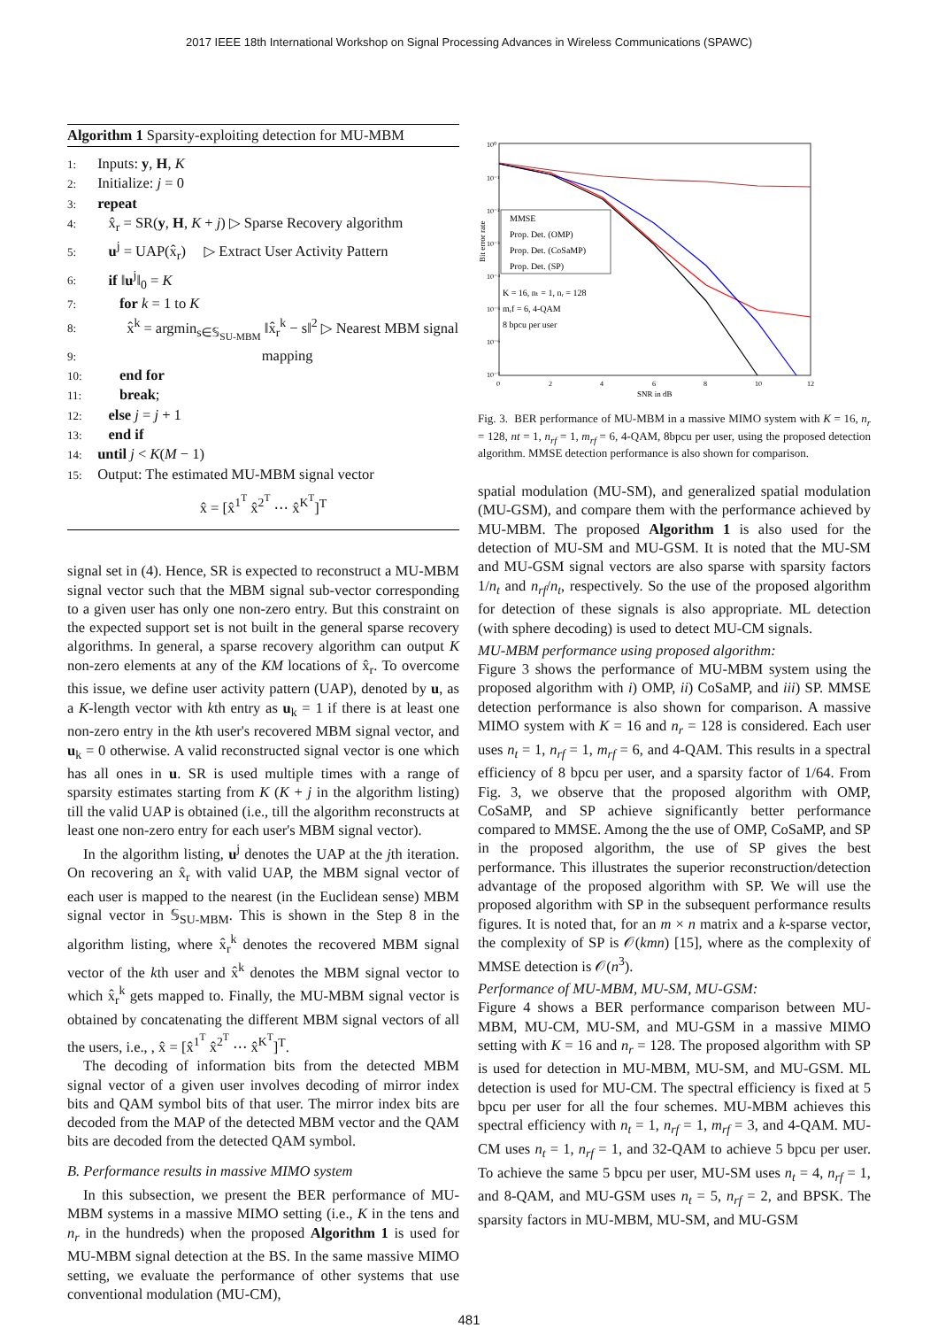2017 IEEE 18th International Workshop on Signal Processing Advances in Wireless Communications (SPAWC)
Algorithm 1 Sparsity-exploiting detection for MU-MBM
1: Inputs: y, H, K
2: Initialize: j = 0
3: repeat
4: x̂<sub>r</sub> = SR(y, H, K + j) ▷ Sparse Recovery algorithm
5: u<sup>j</sup> = UAP(x̂<sub>r</sub>) ▷ Extract User Activity Pattern
6: if ‖u<sup>j</sup>‖<sub>0</sub> = K
7: for k = 1 to K
8: x̂<sup>k</sup> = argmin<sub>s∈𝕊<sub>SU-MBM</sub></sub> ‖x̂<sub>r</sub><sup>k</sup> − s‖<sup>2</sup> ▷ Nearest MBM signal
9: mapping
10: end for
11: break;
12: else j = j + 1
13: end if
14: until j < K(M − 1)
15: Output: The estimated MU-MBM signal vector
x̂ = [x̂<sup>1<sup>T</sup></sup> x̂<sup>2<sup>T</sup></sup> ⋯ x̂<sup>K<sup>T</sup></sup>]<sup>T</sup>
signal set in (4). Hence, SR is expected to reconstruct a MU-MBM signal vector such that the MBM signal sub-vector corresponding to a given user has only one non-zero entry. But this constraint on the expected support set is not built in the general sparse recovery algorithms. In general, a sparse recovery algorithm can output K non-zero elements at any of the KM locations of x̂<sub>r</sub>. To overcome this issue, we define user activity pattern (UAP), denoted by u, as a K-length vector with kth entry as u<sub>k</sub> = 1 if there is at least one non-zero entry in the kth user's recovered MBM signal vector, and u<sub>k</sub> = 0 otherwise. A valid reconstructed signal vector is one which has all ones in u. SR is used multiple times with a range of sparsity estimates starting from K (K + j in the algorithm listing) till the valid UAP is obtained (i.e., till the algorithm reconstructs at least one non-zero entry for each user's MBM signal vector).
In the algorithm listing, u<sup>j</sup> denotes the UAP at the jth iteration. On recovering an x̂<sub>r</sub> with valid UAP, the MBM signal vector of each user is mapped to the nearest (in the Euclidean sense) MBM signal vector in 𝕊<sub>SU-MBM</sub>. This is shown in the Step 8 in the algorithm listing, where x̂<sub>r</sub><sup>k</sup> denotes the recovered MBM signal vector of the kth user and x̂<sup>k</sup> denotes the MBM signal vector to which x̂<sub>r</sub><sup>k</sup> gets mapped to. Finally, the MU-MBM signal vector is obtained by concatenating the different MBM signal vectors of all the users, i.e., , x̂ = [x̂<sup>1<sup>T</sup></sup> x̂<sup>2<sup>T</sup></sup> ⋯ x̂<sup>K<sup>T</sup></sup>]<sup>T</sup>.
The decoding of information bits from the detected MBM signal vector of a given user involves decoding of mirror index bits and QAM symbol bits of that user. The mirror index bits are decoded from the MAP of the detected MBM vector and the QAM bits are decoded from the detected QAM symbol.
B. Performance results in massive MIMO system
In this subsection, we present the BER performance of MU-MBM systems in a massive MIMO setting (i.e., K in the tens and n<sub>r</sub> in the hundreds) when the proposed Algorithm 1 is used for MU-MBM signal detection at the BS. In the same massive MIMO setting, we evaluate the performance of other systems that use conventional modulation (MU-CM),
Bit error rate
10⁰
10⁻¹
10⁻²
10⁻³
10⁻⁴
10⁻⁵
10⁻⁶
10⁻⁷
0
2
4
6
8
10
12
SNR in dB
MMSE
Prop. Det. (OMP)
Prop. Det. (CoSaMP)
Prop. Det. (SP)
K = 16, nₜ = 1, nᵣ = 128
mᵣf = 6, 4-QAM
8 bpcu per user
Fig. 3. BER performance of MU-MBM in a massive MIMO system with K = 16, n<sub>r</sub> = 128, nt = 1, n<sub>rf</sub> = 1, m<sub>rf</sub> = 6, 4-QAM, 8bpcu per user, using the proposed detection algorithm. MMSE detection performance is also shown for comparison.
spatial modulation (MU-SM), and generalized spatial modulation (MU-GSM), and compare them with the performance achieved by MU-MBM. The proposed Algorithm 1 is also used for the detection of MU-SM and MU-GSM. It is noted that the MU-SM and MU-GSM signal vectors are also sparse with sparsity factors 1/n<sub>t</sub> and n<sub>rf</sub>/n<sub>t</sub>, respectively. So the use of the proposed algorithm for detection of these signals is also appropriate. ML detection (with sphere decoding) is used to detect MU-CM signals.
MU-MBM performance using proposed algorithm:
Figure 3 shows the performance of MU-MBM system using the proposed algorithm with i) OMP, ii) CoSaMP, and iii) SP. MMSE detection performance is also shown for comparison. A massive MIMO system with K = 16 and n<sub>r</sub> = 128 is considered. Each user uses n<sub>t</sub> = 1, n<sub>rf</sub> = 1, m<sub>rf</sub> = 6, and 4-QAM. This results in a spectral efficiency of 8 bpcu per user, and a sparsity factor of 1/64. From Fig. 3, we observe that the proposed algorithm with OMP, CoSaMP, and SP achieve significantly better performance compared to MMSE. Among the the use of OMP, CoSaMP, and SP in the proposed algorithm, the use of SP gives the best performance. This illustrates the superior reconstruction/detection advantage of the proposed algorithm with SP. We will use the proposed algorithm with SP in the subsequent performance results figures. It is noted that, for an m × n matrix and a k-sparse vector, the complexity of SP is 𝒪(kmn) [15], where as the complexity of MMSE detection is 𝒪(n<sup>3</sup>).
Performance of MU-MBM, MU-SM, MU-GSM:
Figure 4 shows a BER performance comparison between MU-MBM, MU-CM, MU-SM, and MU-GSM in a massive MIMO setting with K = 16 and n<sub>r</sub> = 128. The proposed algorithm with SP is used for detection in MU-MBM, MU-SM, and MU-GSM. ML detection is used for MU-CM. The spectral efficiency is fixed at 5 bpcu per user for all the four schemes. MU-MBM achieves this spectral efficiency with n<sub>t</sub> = 1, n<sub>rf</sub> = 1, m<sub>rf</sub> = 3, and 4-QAM. MU-CM uses n<sub>t</sub> = 1, n<sub>rf</sub> = 1, and 32-QAM to achieve 5 bpcu per user. To achieve the same 5 bpcu per user, MU-SM uses n<sub>t</sub> = 4, n<sub>rf</sub> = 1, and 8-QAM, and MU-GSM uses n<sub>t</sub> = 5, n<sub>rf</sub> = 2, and BPSK. The sparsity factors in MU-MBM, MU-SM, and MU-GSM
481